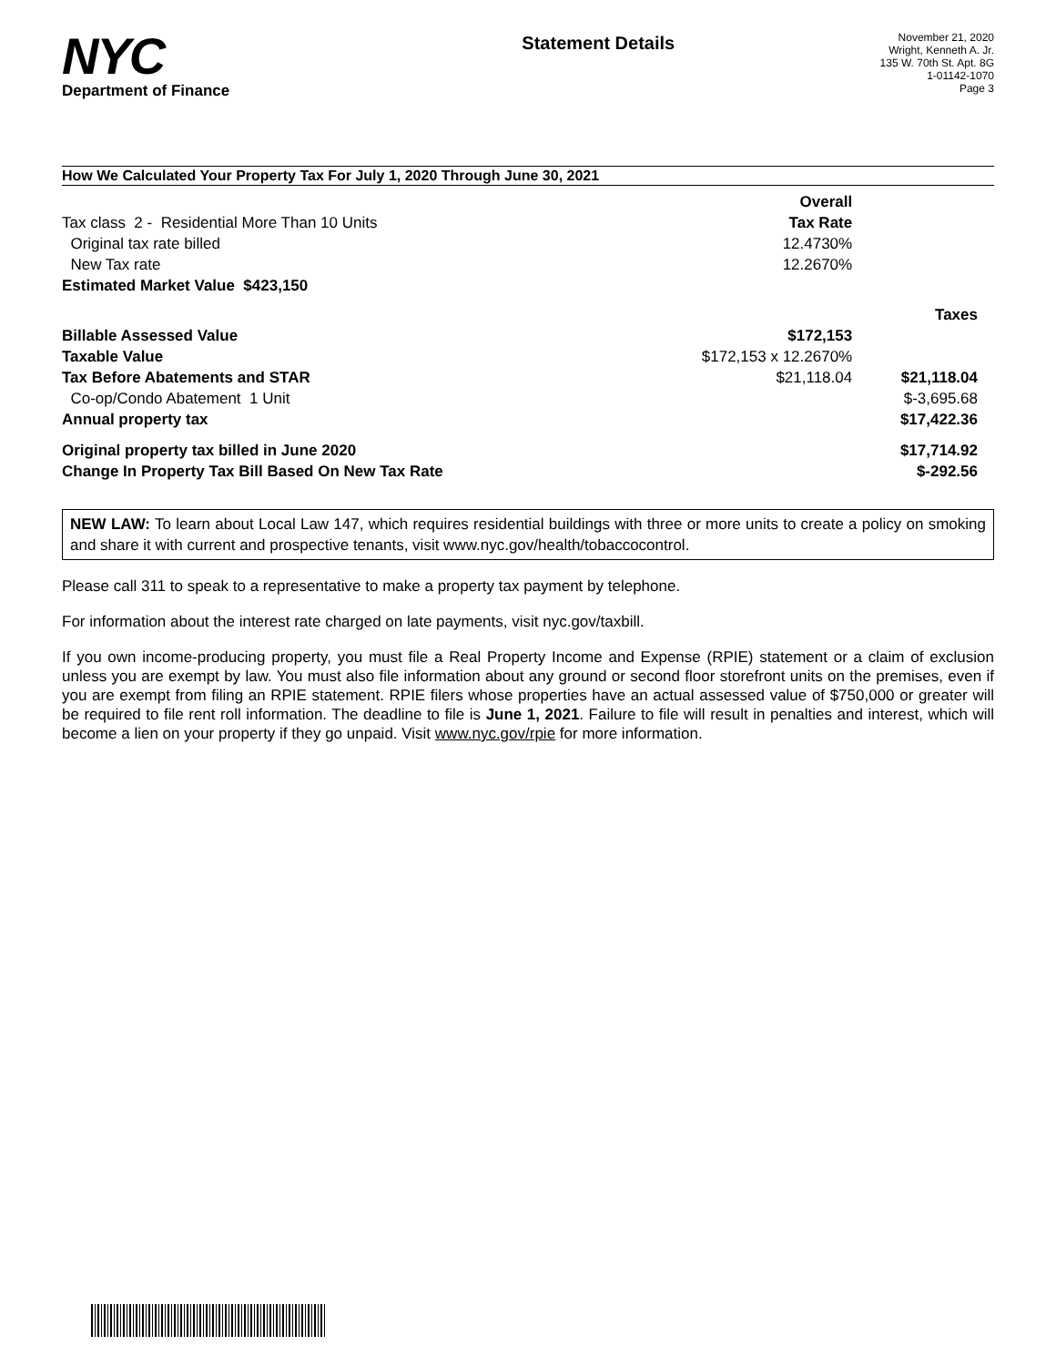NYC
Department of Finance
Statement Details
November 21, 2020
Wright, Kenneth A. Jr.
135 W. 70th St. Apt. 8G
1-01142-1070
Page 3
How We Calculated Your Property Tax For July 1, 2020 Through June 30, 2021
| | Overall | |
| Tax class 2 - Residential More Than 10 Units | Tax Rate | |
| Original tax rate billed | 12.4730% | |
| New Tax rate | 12.2670% | |
| Estimated Market Value $423,150 | | |
| | | Taxes |
| Billable Assessed Value | $172,153 | |
| Taxable Value | $172,153 x 12.2670% | |
| Tax Before Abatements and STAR | $21,118.04 | $21,118.04 |
| Co-op/Condo Abatement 1 Unit | | $-3,695.68 |
| Annual property tax | | $17,422.36 |
| Original property tax billed in June 2020 | | $17,714.92 |
| Change In Property Tax Bill Based On New Tax Rate | | $-292.56 |
NEW LAW: To learn about Local Law 147, which requires residential buildings with three or more units to create a policy on smoking and share it with current and prospective tenants, visit www.nyc.gov/health/tobaccocontrol.
Please call 311 to speak to a representative to make a property tax payment by telephone.
For information about the interest rate charged on late payments, visit nyc.gov/taxbill.
If you own income-producing property, you must file a Real Property Income and Expense (RPIE) statement or a claim of exclusion unless you are exempt by law. You must also file information about any ground or second floor storefront units on the premises, even if you are exempt from filing an RPIE statement. RPIE filers whose properties have an actual assessed value of $750,000 or greater will be required to file rent roll information. The deadline to file is June 1, 2021. Failure to file will result in penalties and interest, which will become a lien on your property if they go unpaid. Visit www.nyc.gov/rpie for more information.